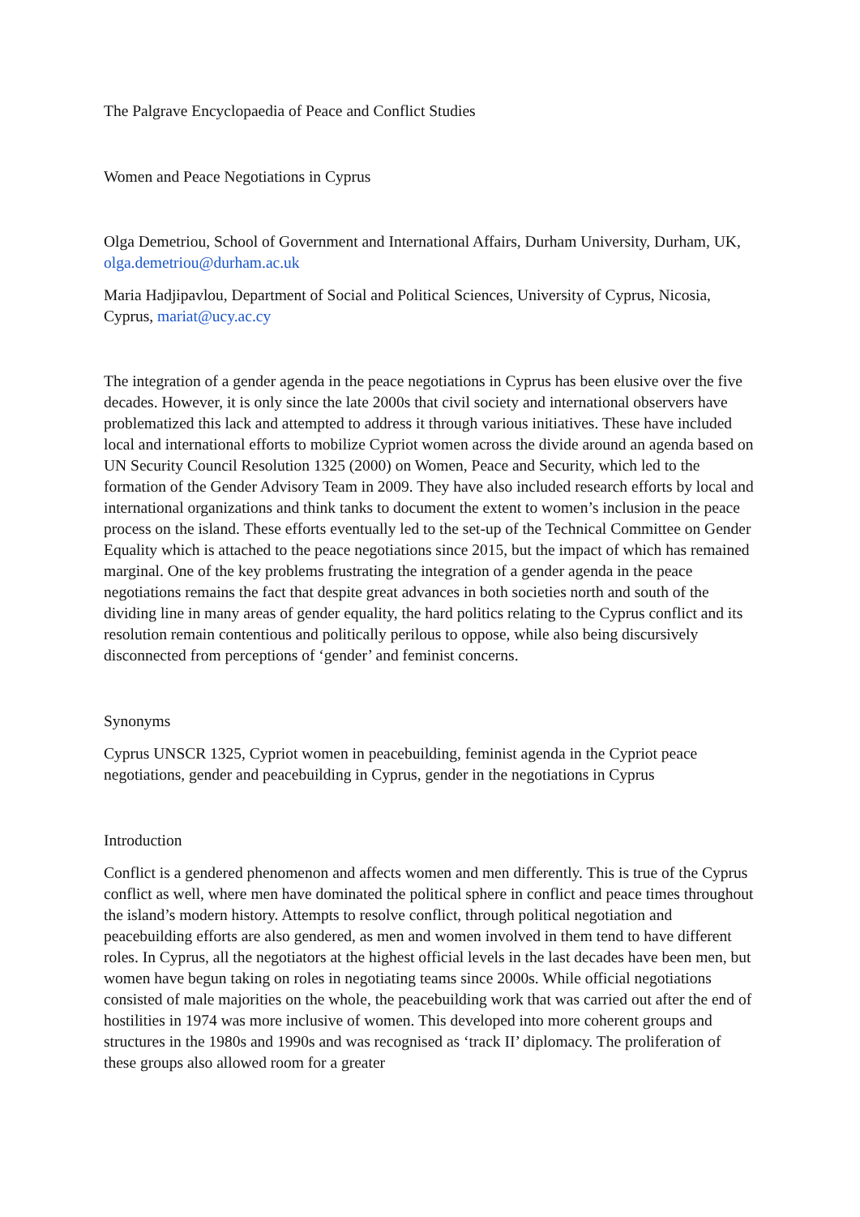The Palgrave Encyclopaedia of Peace and Conflict Studies
Women and Peace Negotiations in Cyprus
Olga Demetriou, School of Government and International Affairs, Durham University, Durham, UK, olga.demetriou@durham.ac.uk
Maria Hadjipavlou, Department of Social and Political Sciences, University of Cyprus, Nicosia, Cyprus, mariat@ucy.ac.cy
The integration of a gender agenda in the peace negotiations in Cyprus has been elusive over the five decades. However, it is only since the late 2000s that civil society and international observers have problematized this lack and attempted to address it through various initiatives. These have included local and international efforts to mobilize Cypriot women across the divide around an agenda based on UN Security Council Resolution 1325 (2000) on Women, Peace and Security, which led to the formation of the Gender Advisory Team in 2009. They have also included research efforts by local and international organizations and think tanks to document the extent to women’s inclusion in the peace process on the island. These efforts eventually led to the set-up of the Technical Committee on Gender Equality which is attached to the peace negotiations since 2015, but the impact of which has remained marginal. One of the key problems frustrating the integration of a gender agenda in the peace negotiations remains the fact that despite great advances in both societies north and south of the dividing line in many areas of gender equality, the hard politics relating to the Cyprus conflict and its resolution remain contentious and politically perilous to oppose, while also being discursively disconnected from perceptions of ‘gender’ and feminist concerns.
Synonyms
Cyprus UNSCR 1325, Cypriot women in peacebuilding, feminist agenda in the Cypriot peace negotiations, gender and peacebuilding in Cyprus, gender in the negotiations in Cyprus
Introduction
Conflict is a gendered phenomenon and affects women and men differently. This is true of the Cyprus conflict as well, where men have dominated the political sphere in conflict and peace times throughout the island’s modern history. Attempts to resolve conflict, through political negotiation and peacebuilding efforts are also gendered, as men and women involved in them tend to have different roles. In Cyprus, all the negotiators at the highest official levels in the last decades have been men, but women have begun taking on roles in negotiating teams since 2000s. While official negotiations consisted of male majorities on the whole, the peacebuilding work that was carried out after the end of hostilities in 1974 was more inclusive of women. This developed into more coherent groups and structures in the 1980s and 1990s and was recognised as ‘track II’ diplomacy. The proliferation of these groups also allowed room for a greater